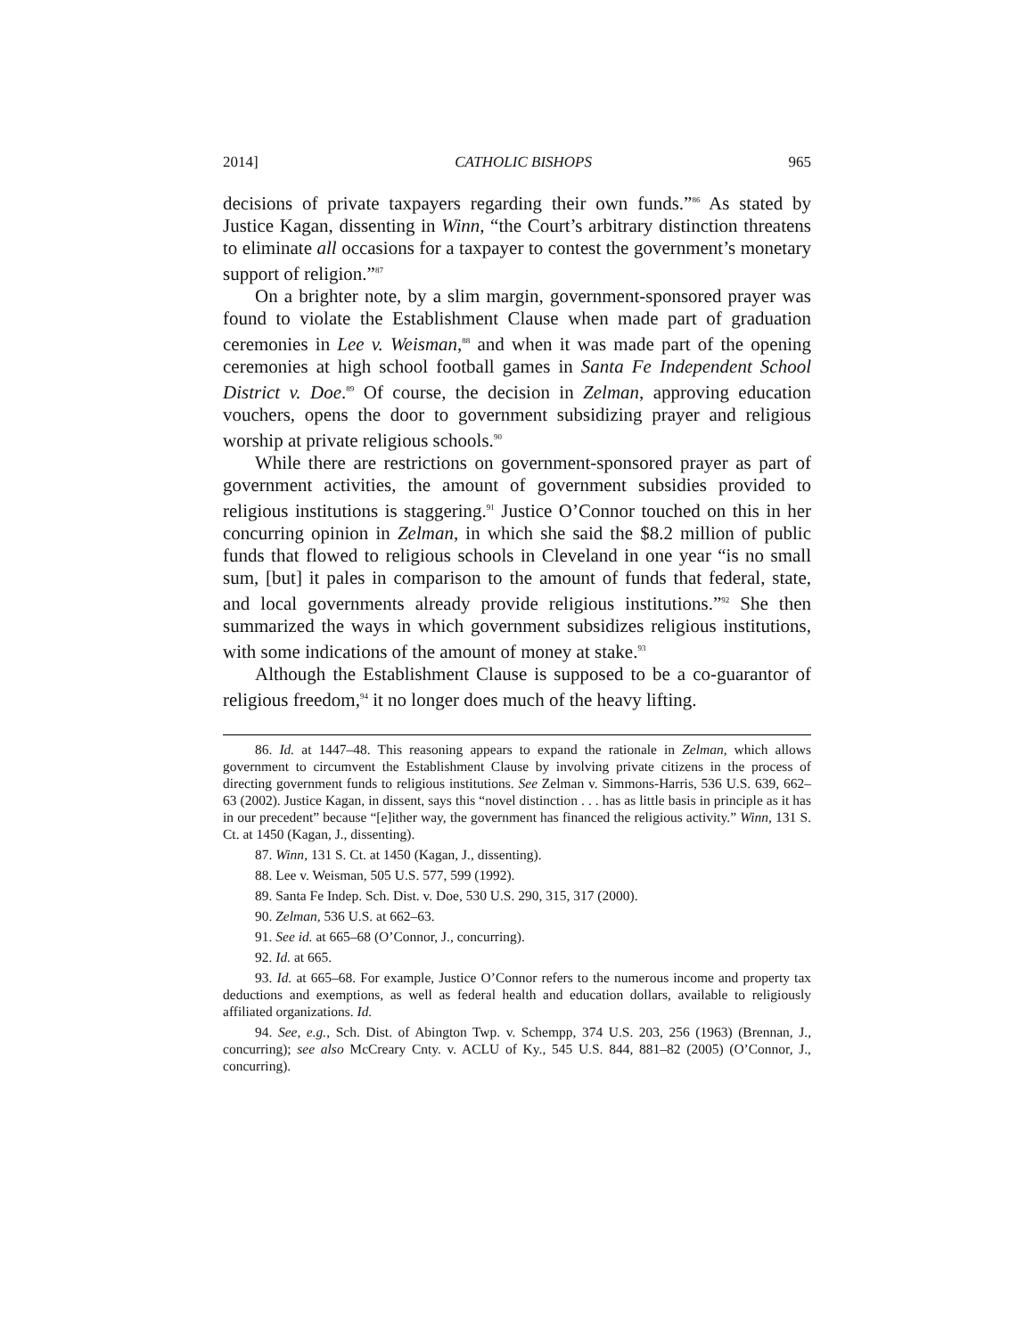2014] CATHOLIC BISHOPS 965
decisions of private taxpayers regarding their own funds.”<sup>86</sup> As stated by Justice Kagan, dissenting in Winn, “the Court’s arbitrary distinction threatens to eliminate all occasions for a taxpayer to contest the government’s monetary support of religion.”<sup>87</sup>
On a brighter note, by a slim margin, government-sponsored prayer was found to violate the Establishment Clause when made part of graduation ceremonies in Lee v. Weisman,<sup>88</sup> and when it was made part of the opening ceremonies at high school football games in Santa Fe Independent School District v. Doe.<sup>89</sup> Of course, the decision in Zelman, approving education vouchers, opens the door to government subsidizing prayer and religious worship at private religious schools.<sup>90</sup>
While there are restrictions on government-sponsored prayer as part of government activities, the amount of government subsidies provided to religious institutions is staggering.<sup>91</sup> Justice O’Connor touched on this in her concurring opinion in Zelman, in which she said the $8.2 million of public funds that flowed to religious schools in Cleveland in one year “is no small sum, [but] it pales in comparison to the amount of funds that federal, state, and local governments already provide religious institutions.”<sup>92</sup> She then summarized the ways in which government subsidizes religious institutions, with some indications of the amount of money at stake.<sup>93</sup>
Although the Establishment Clause is supposed to be a co-guarantor of religious freedom,<sup>94</sup> it no longer does much of the heavy lifting.
86. Id. at 1447–48. This reasoning appears to expand the rationale in Zelman, which allows government to circumvent the Establishment Clause by involving private citizens in the process of directing government funds to religious institutions. See Zelman v. Simmons-Harris, 536 U.S. 639, 662–63 (2002). Justice Kagan, in dissent, says this “novel distinction . . . has as little basis in principle as it has in our precedent” because “[e]ither way, the government has financed the religious activity.” Winn, 131 S. Ct. at 1450 (Kagan, J., dissenting).
87. Winn, 131 S. Ct. at 1450 (Kagan, J., dissenting).
88. Lee v. Weisman, 505 U.S. 577, 599 (1992).
89. Santa Fe Indep. Sch. Dist. v. Doe, 530 U.S. 290, 315, 317 (2000).
90. Zelman, 536 U.S. at 662–63.
91. See id. at 665–68 (O’Connor, J., concurring).
92. Id. at 665.
93. Id. at 665–68. For example, Justice O’Connor refers to the numerous income and property tax deductions and exemptions, as well as federal health and education dollars, available to religiously affiliated organizations. Id.
94. See, e.g., Sch. Dist. of Abington Twp. v. Schempp, 374 U.S. 203, 256 (1963) (Brennan, J., concurring); see also McCreary Cnty. v. ACLU of Ky., 545 U.S. 844, 881–82 (2005) (O’Connor, J., concurring).